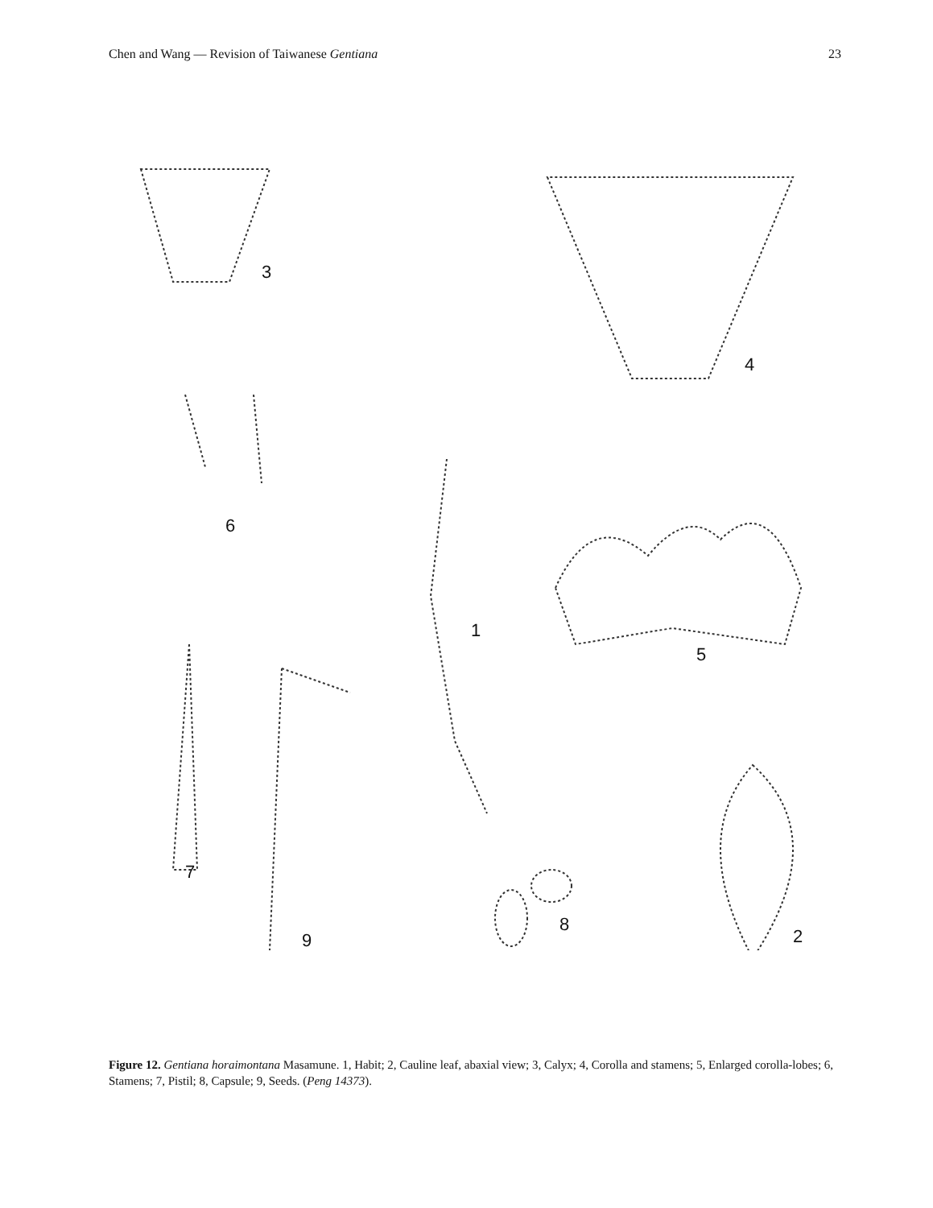Chen and Wang — Revision of Taiwanese Gentiana 23
3
4
5
6
1
7
9
8
2
Figure 12. Gentiana horaimontana Masamune. 1, Habit; 2, Cauline leaf, abaxial view; 3, Calyx; 4, Corolla and stamens; 5, Enlarged corolla-lobes; 6, Stamens; 7, Pistil; 8, Capsule; 9, Seeds. (Peng 14373).